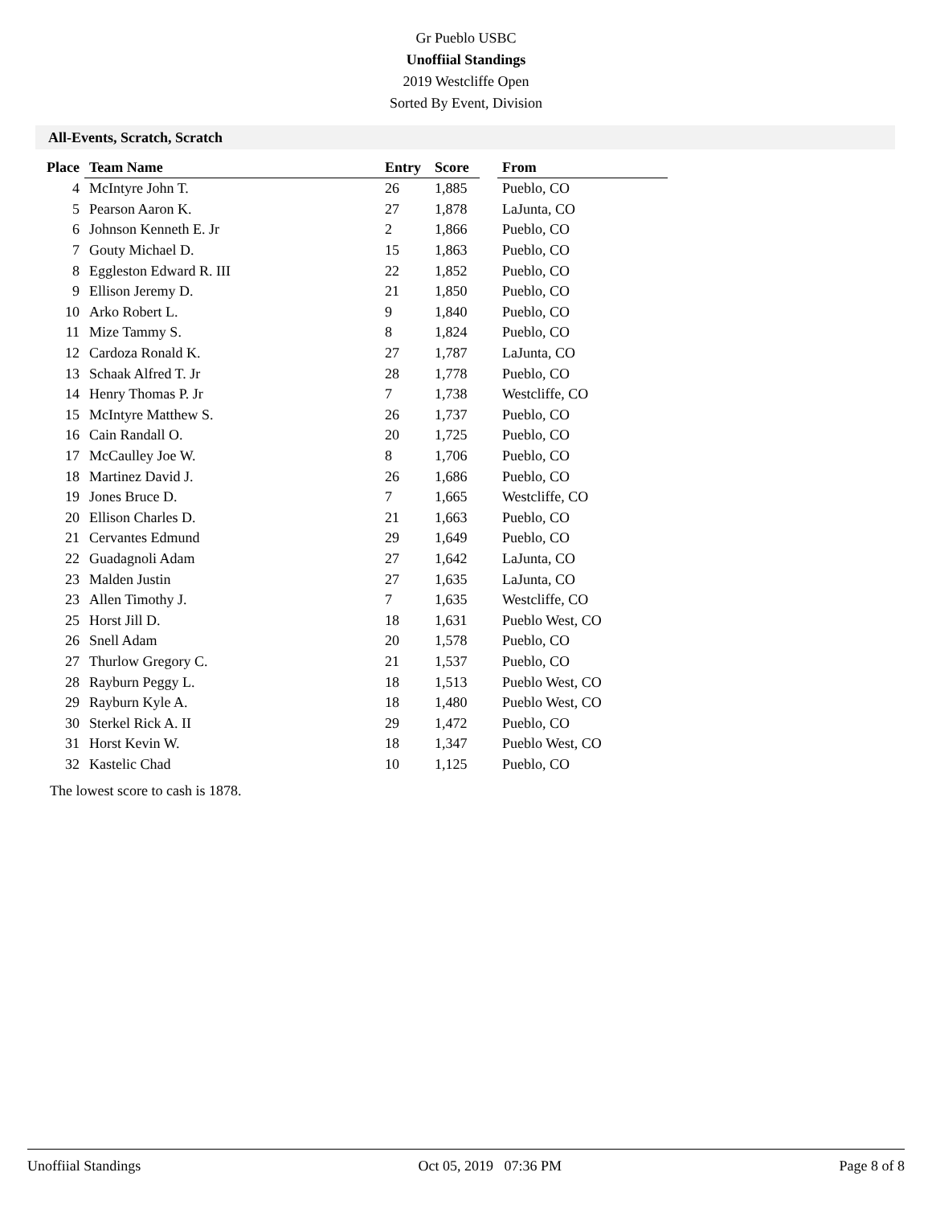Gr Pueblo USBC
Unoffiial Standings
2019 Westcliffe Open
Sorted By Event, Division
All-Events, Scratch, Scratch
| Place | Team Name | Entry | Score | | From |
| --- | --- | --- | --- | --- | --- |
| 4 | McIntyre John T. | 26 | 1,885 | | Pueblo, CO |
| 5 | Pearson Aaron K. | 27 | 1,878 | | LaJunta, CO |
| 6 | Johnson Kenneth E. Jr | 2 | 1,866 | | Pueblo, CO |
| 7 | Gouty Michael D. | 15 | 1,863 | | Pueblo, CO |
| 8 | Eggleston Edward R. III | 22 | 1,852 | | Pueblo, CO |
| 9 | Ellison Jeremy D. | 21 | 1,850 | | Pueblo, CO |
| 10 | Arko Robert L. | 9 | 1,840 | | Pueblo, CO |
| 11 | Mize Tammy S. | 8 | 1,824 | | Pueblo, CO |
| 12 | Cardoza Ronald K. | 27 | 1,787 | | LaJunta, CO |
| 13 | Schaak Alfred T. Jr | 28 | 1,778 | | Pueblo, CO |
| 14 | Henry Thomas P. Jr | 7 | 1,738 | | Westcliffe, CO |
| 15 | McIntyre Matthew S. | 26 | 1,737 | | Pueblo, CO |
| 16 | Cain Randall O. | 20 | 1,725 | | Pueblo, CO |
| 17 | McCaulley Joe W. | 8 | 1,706 | | Pueblo, CO |
| 18 | Martinez David J. | 26 | 1,686 | | Pueblo, CO |
| 19 | Jones Bruce D. | 7 | 1,665 | | Westcliffe, CO |
| 20 | Ellison Charles D. | 21 | 1,663 | | Pueblo, CO |
| 21 | Cervantes Edmund | 29 | 1,649 | | Pueblo, CO |
| 22 | Guadagnoli Adam | 27 | 1,642 | | LaJunta, CO |
| 23 | Malden Justin | 27 | 1,635 | | LaJunta, CO |
| 23 | Allen Timothy J. | 7 | 1,635 | | Westcliffe, CO |
| 25 | Horst Jill D. | 18 | 1,631 | | Pueblo West, CO |
| 26 | Snell Adam | 20 | 1,578 | | Pueblo, CO |
| 27 | Thurlow Gregory C. | 21 | 1,537 | | Pueblo, CO |
| 28 | Rayburn Peggy L. | 18 | 1,513 | | Pueblo West, CO |
| 29 | Rayburn Kyle A. | 18 | 1,480 | | Pueblo West, CO |
| 30 | Sterkel Rick A. II | 29 | 1,472 | | Pueblo, CO |
| 31 | Horst Kevin W. | 18 | 1,347 | | Pueblo West, CO |
| 32 | Kastelic Chad | 10 | 1,125 | | Pueblo, CO |
The lowest score to cash is 1878.
Unoffiial Standings Oct 05, 2019 07:36 PM Page 8 of 8